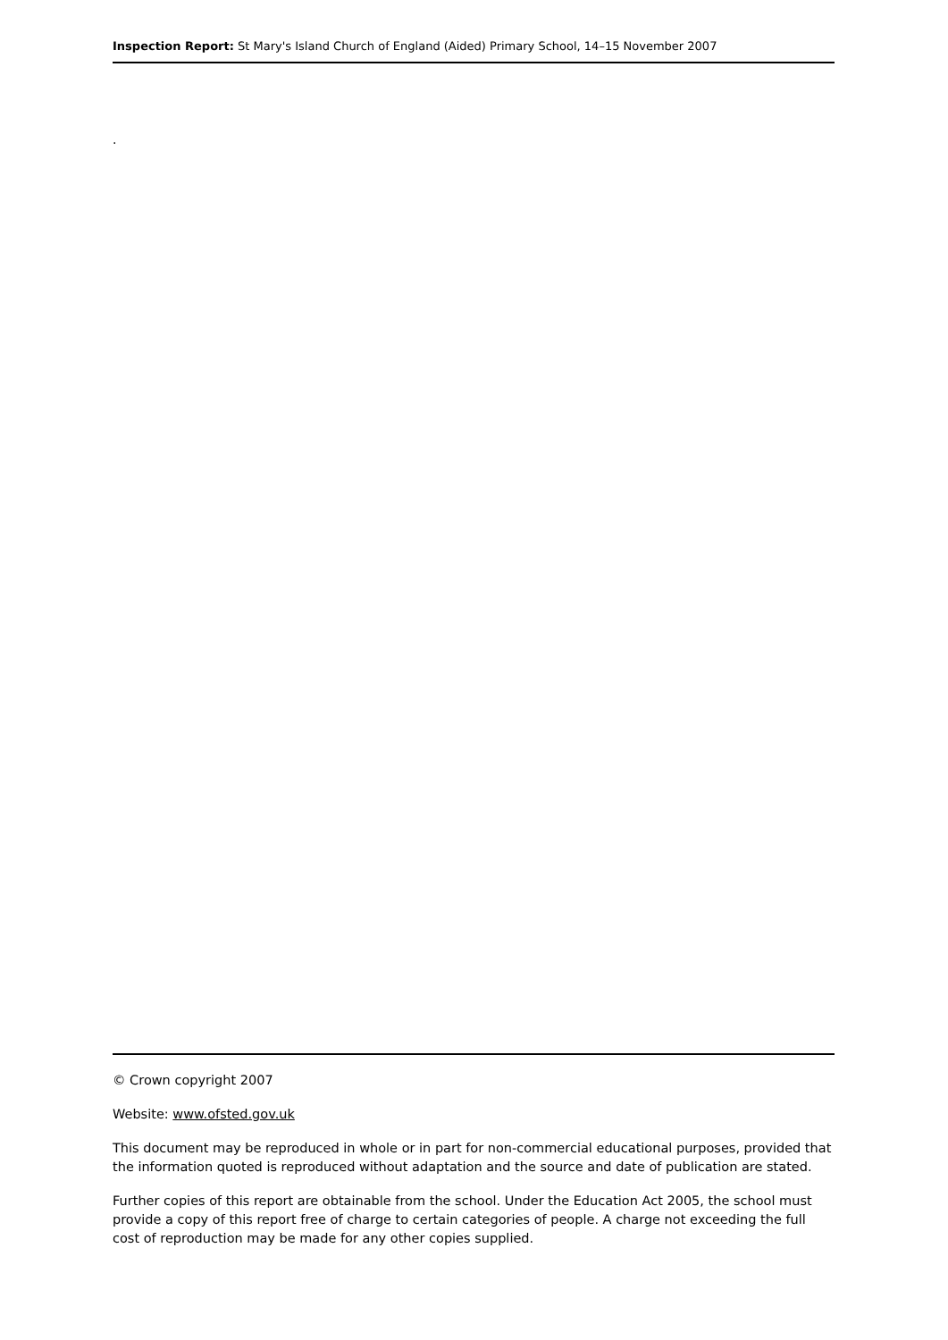Inspection Report: St Mary's Island Church of England (Aided) Primary School, 14–15 November 2007
.
© Crown copyright 2007
Website: www.ofsted.gov.uk
This document may be reproduced in whole or in part for non-commercial educational purposes, provided that the information quoted is reproduced without adaptation and the source and date of publication are stated.
Further copies of this report are obtainable from the school. Under the Education Act 2005, the school must provide a copy of this report free of charge to certain categories of people. A charge not exceeding the full cost of reproduction may be made for any other copies supplied.